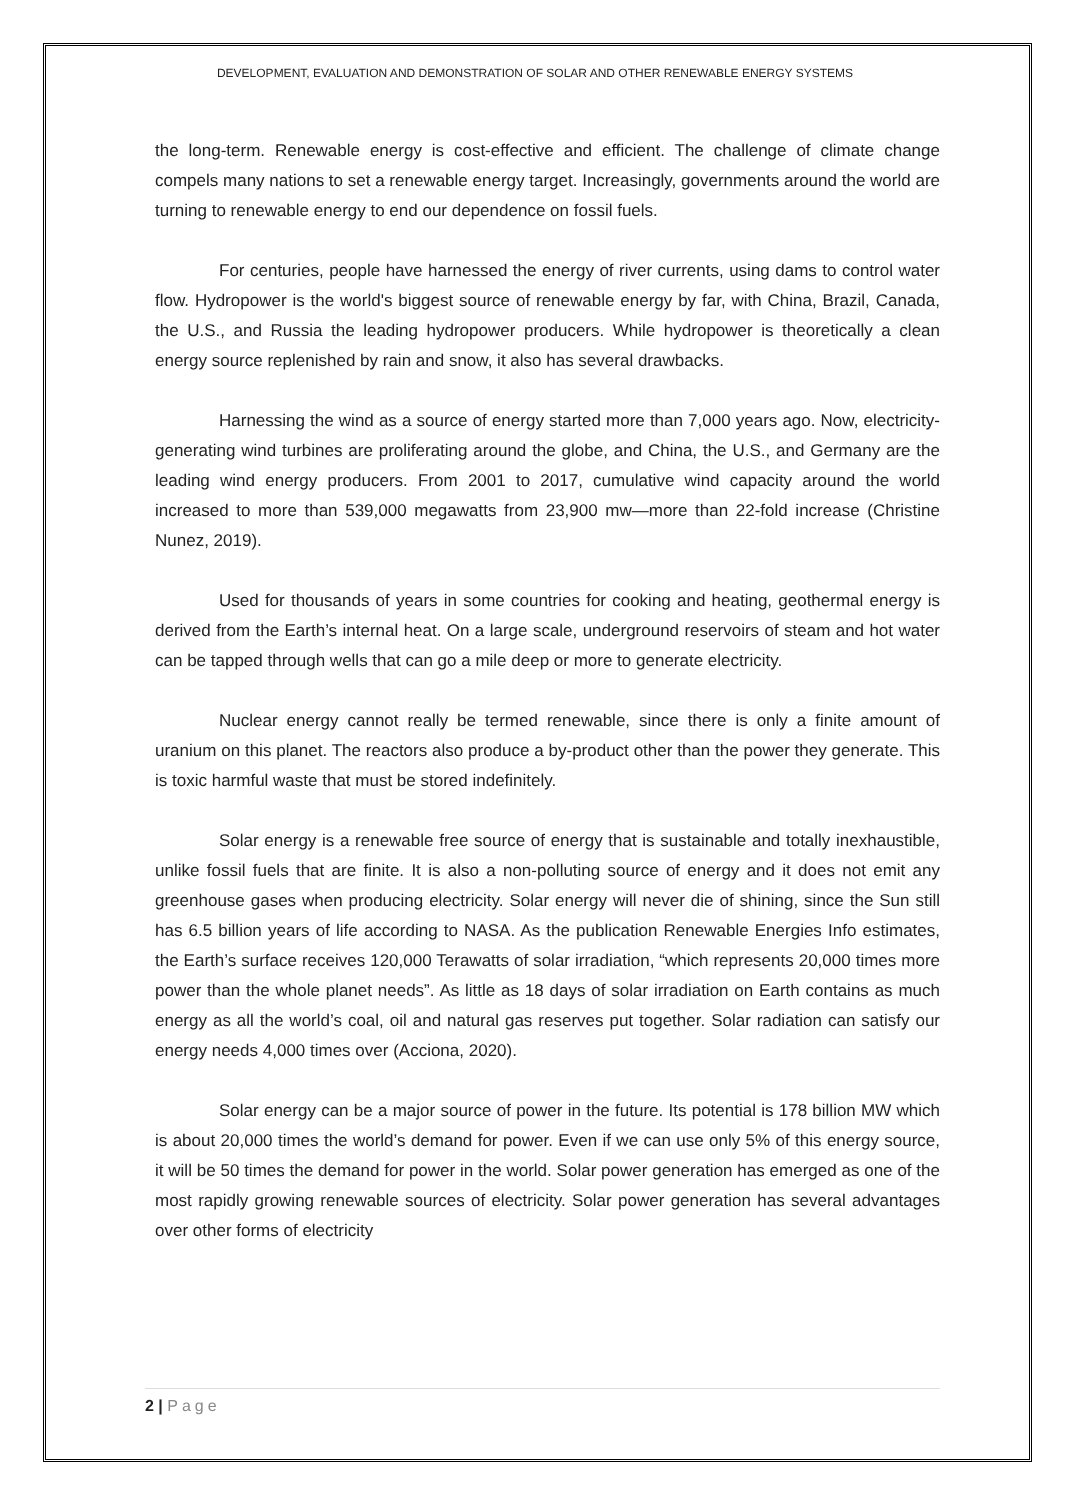DEVELOPMENT, EVALUATION AND DEMONSTRATION OF SOLAR AND OTHER RENEWABLE ENERGY SYSTEMS
the long-term. Renewable energy is cost-effective and efficient. The challenge of climate change compels many nations to set a renewable energy target. Increasingly, governments around the world are turning to renewable energy to end our dependence on fossil fuels.
For centuries, people have harnessed the energy of river currents, using dams to control water flow. Hydropower is the world's biggest source of renewable energy by far, with China, Brazil, Canada, the U.S., and Russia the leading hydropower producers. While hydropower is theoretically a clean energy source replenished by rain and snow, it also has several drawbacks.
Harnessing the wind as a source of energy started more than 7,000 years ago. Now, electricity-generating wind turbines are proliferating around the globe, and China, the U.S., and Germany are the leading wind energy producers. From 2001 to 2017, cumulative wind capacity around the world increased to more than 539,000 megawatts from 23,900 mw—more than 22-fold increase (Christine Nunez, 2019).
Used for thousands of years in some countries for cooking and heating, geothermal energy is derived from the Earth’s internal heat. On a large scale, underground reservoirs of steam and hot water can be tapped through wells that can go a mile deep or more to generate electricity.
Nuclear energy cannot really be termed renewable, since there is only a finite amount of uranium on this planet. The reactors also produce a by-product other than the power they generate. This is toxic harmful waste that must be stored indefinitely.
Solar energy is a renewable free source of energy that is sustainable and totally inexhaustible, unlike fossil fuels that are finite. It is also a non-polluting source of energy and it does not emit any greenhouse gases when producing electricity. Solar energy will never die of shining, since the Sun still has 6.5 billion years of life according to NASA. As the publication Renewable Energies Info estimates, the Earth’s surface receives 120,000 Terawatts of solar irradiation, “which represents 20,000 times more power than the whole planet needs”. As little as 18 days of solar irradiation on Earth contains as much energy as all the world’s coal, oil and natural gas reserves put together. Solar radiation can satisfy our energy needs 4,000 times over (Acciona, 2020).
Solar energy can be a major source of power in the future. Its potential is 178 billion MW which is about 20,000 times the world’s demand for power. Even if we can use only 5% of this energy source, it will be 50 times the demand for power in the world. Solar power generation has emerged as one of the most rapidly growing renewable sources of electricity. Solar power generation has several advantages over other forms of electricity
2 | Page